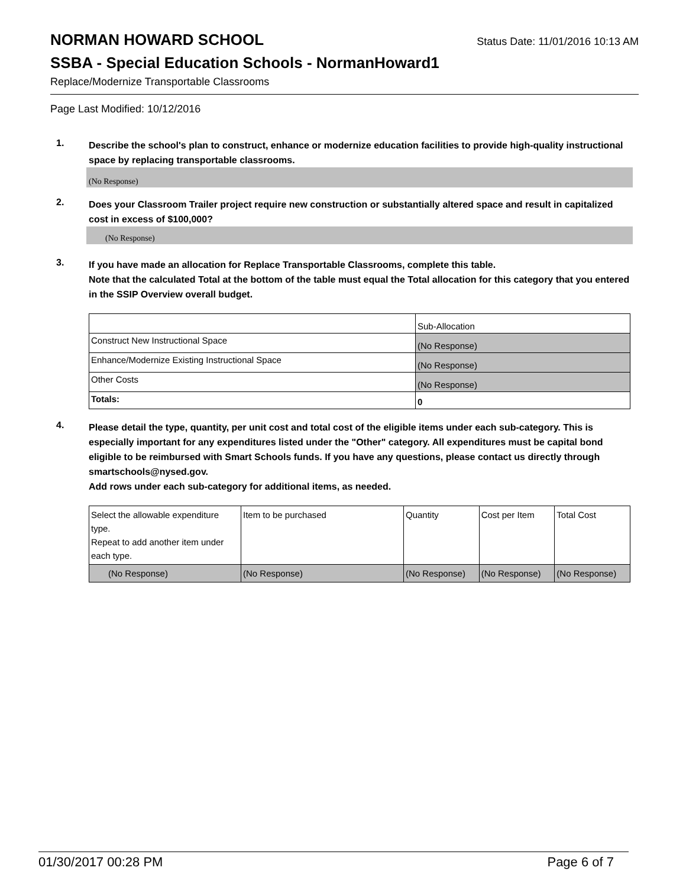NORMAN HOWARD SCHOOL Status Date: 11/01/2016 10:13 AM
SSBA - Special Education Schools - NormanHoward1
Replace/Modernize Transportable Classrooms
Page Last Modified: 10/12/2016
1.
Describe the school's plan to construct, enhance or modernize education facilities to provide high-quality instructional space by replacing transportable classrooms.
(No Response)
2.
Does your Classroom Trailer project require new construction or substantially altered space and result in capitalized cost in excess of $100,000?
(No Response)
3.
If you have made an allocation for Replace Transportable Classrooms, complete this table.
Note that the calculated Total at the bottom of the table must equal the Total allocation for this category that you entered in the SSIP Overview overall budget.
| | Sub-Allocation |
| Construct New Instructional Space | (No Response) |
| Enhance/Modernize Existing Instructional Space | (No Response) |
| Other Costs | (No Response) |
| Totals: | 0 |
4.
Please detail the type, quantity, per unit cost and total cost of the eligible items under each sub-category. This is especially important for any expenditures listed under the "Other" category. All expenditures must be capital bond eligible to be reimbursed with Smart Schools funds. If you have any questions, please contact us directly through smartschools@nysed.gov.
Add rows under each sub-category for additional items, as needed.
| Select the allowable expenditure type. Repeat to add another item under each type. | Item to be purchased | Quantity | Cost per Item | Total Cost |
| (No Response) | (No Response) | (No Response) | (No Response) | (No Response) |
01/30/2017 00:28 PM Page 6 of 7